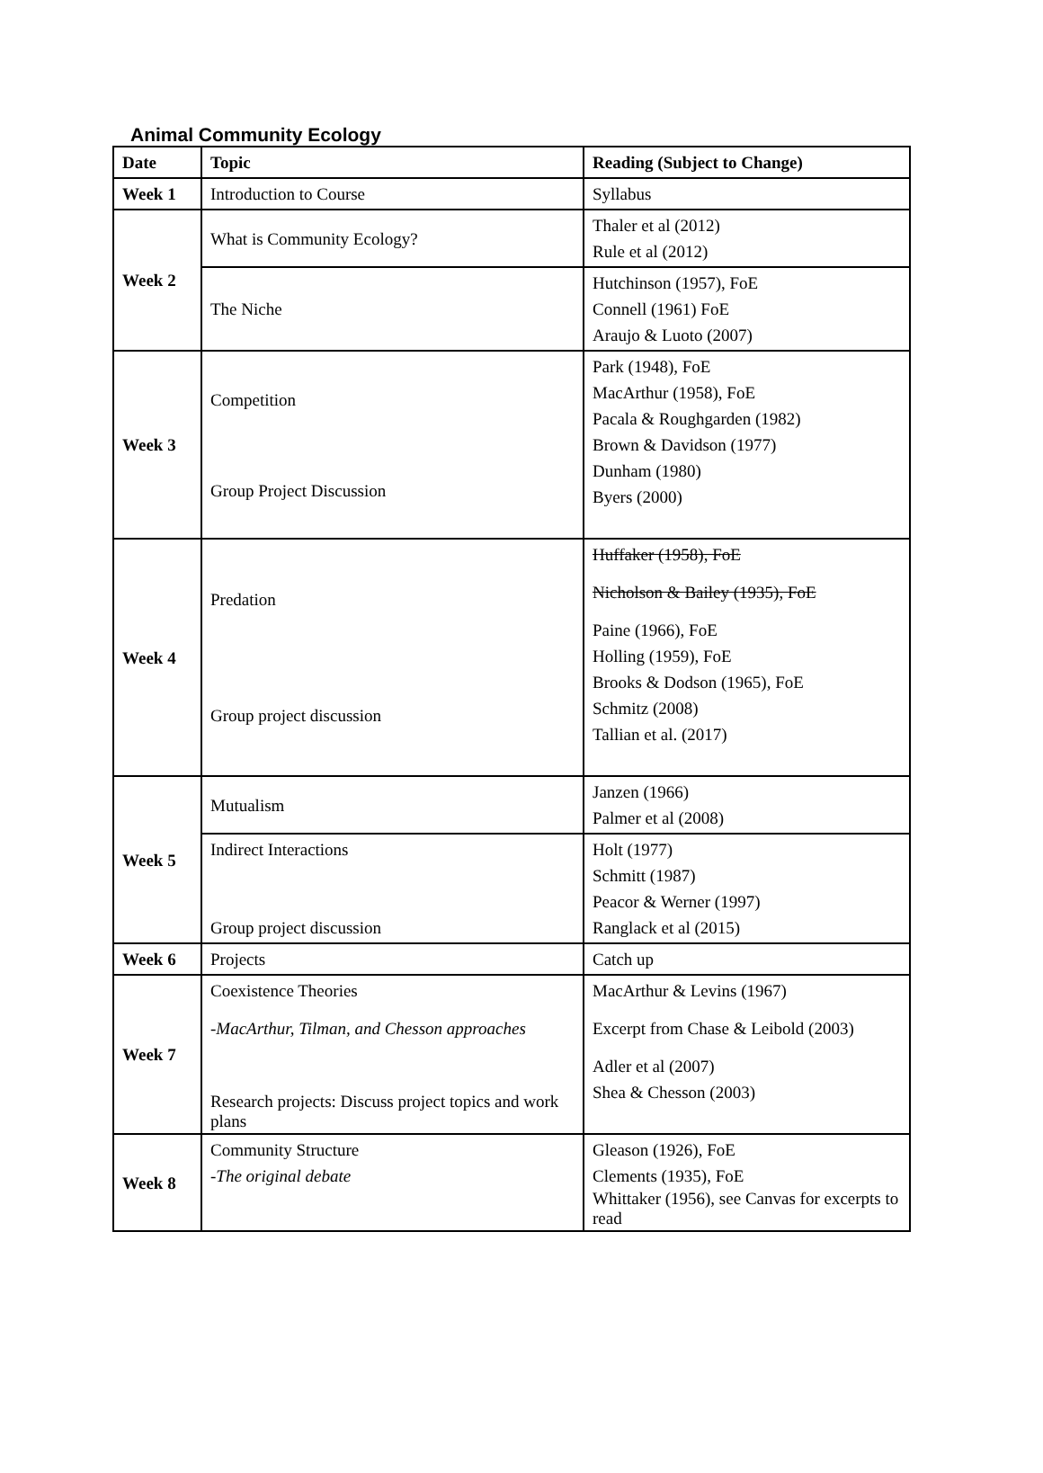Animal Community Ecology
| Date | Topic | Reading (Subject to Change) |
| --- | --- | --- |
| Week 1 | Introduction to Course | Syllabus |
| Week 2 | What is Community Ecology? | Thaler et al (2012) Rule et al (2012) |
| | The Niche | Hutchinson (1957), FoE Connell (1961) FoE Araujo & Luoto (2007) |
| Week 3 | Competition Group Project Discussion | Park (1948), FoE MacArthur (1958), FoE Pacala & Roughgarden (1982) Brown & Davidson (1977) Dunham (1980) Byers (2000) |
| Week 4 | Predation Group project discussion | Huffaker (1958), FoE Nicholson & Bailey (1935), FoE Paine (1966), FoE Holling (1959), FoE Brooks & Dodson (1965), FoE Schmitz (2008) Tallian et al. (2017) |
| Week 5 | Mutualism | Janzen (1966) Palmer et al (2008) |
| | Indirect Interactions Group project discussion | Holt (1977) Schmitt (1987) Peacor & Werner (1997) Ranglack et al (2015) |
| Week 6 | Projects | Catch up |
| Week 7 | Coexistence Theories -MacArthur, Tilman, and Chesson approaches Research projects: Discuss project topics and work plans | MacArthur & Levins (1967) Excerpt from Chase & Leibold (2003) Adler et al (2007) Shea & Chesson (2003) |
| Week 8 | Community Structure -The original debate | Gleason (1926), FoE Clements (1935), FoE Whittaker (1956), see Canvas for excerpts to read |